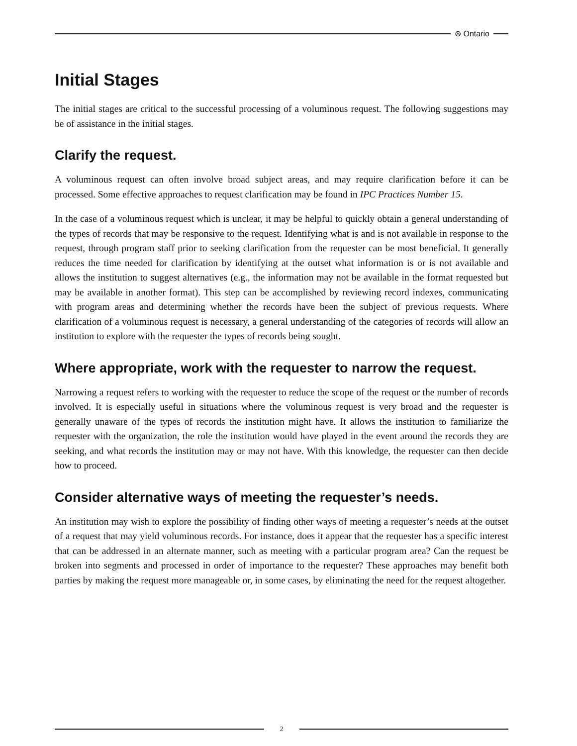⊛ Ontario
Initial Stages
The initial stages are critical to the successful processing of a voluminous request. The following suggestions may be of assistance in the initial stages.
Clarify the request.
A voluminous request can often involve broad subject areas, and may require clarification before it can be processed. Some effective approaches to request clarification may be found in IPC Practices Number 15.
In the case of a voluminous request which is unclear, it may be helpful to quickly obtain a general understanding of the types of records that may be responsive to the request. Identifying what is and is not available in response to the request, through program staff prior to seeking clarification from the requester can be most beneficial. It generally reduces the time needed for clarification by identifying at the outset what information is or is not available and allows the institution to suggest alternatives (e.g., the information may not be available in the format requested but may be available in another format). This step can be accomplished by reviewing record indexes, communicating with program areas and determining whether the records have been the subject of previous requests. Where clarification of a voluminous request is necessary, a general understanding of the categories of records will allow an institution to explore with the requester the types of records being sought.
Where appropriate, work with the requester to narrow the request.
Narrowing a request refers to working with the requester to reduce the scope of the request or the number of records involved. It is especially useful in situations where the voluminous request is very broad and the requester is generally unaware of the types of records the institution might have. It allows the institution to familiarize the requester with the organization, the role the institution would have played in the event around the records they are seeking, and what records the institution may or may not have. With this knowledge, the requester can then decide how to proceed.
Consider alternative ways of meeting the requester’s needs.
An institution may wish to explore the possibility of finding other ways of meeting a requester’s needs at the outset of a request that may yield voluminous records. For instance, does it appear that the requester has a specific interest that can be addressed in an alternate manner, such as meeting with a particular program area? Can the request be broken into segments and processed in order of importance to the requester? These approaches may benefit both parties by making the request more manageable or, in some cases, by eliminating the need for the request altogether.
2